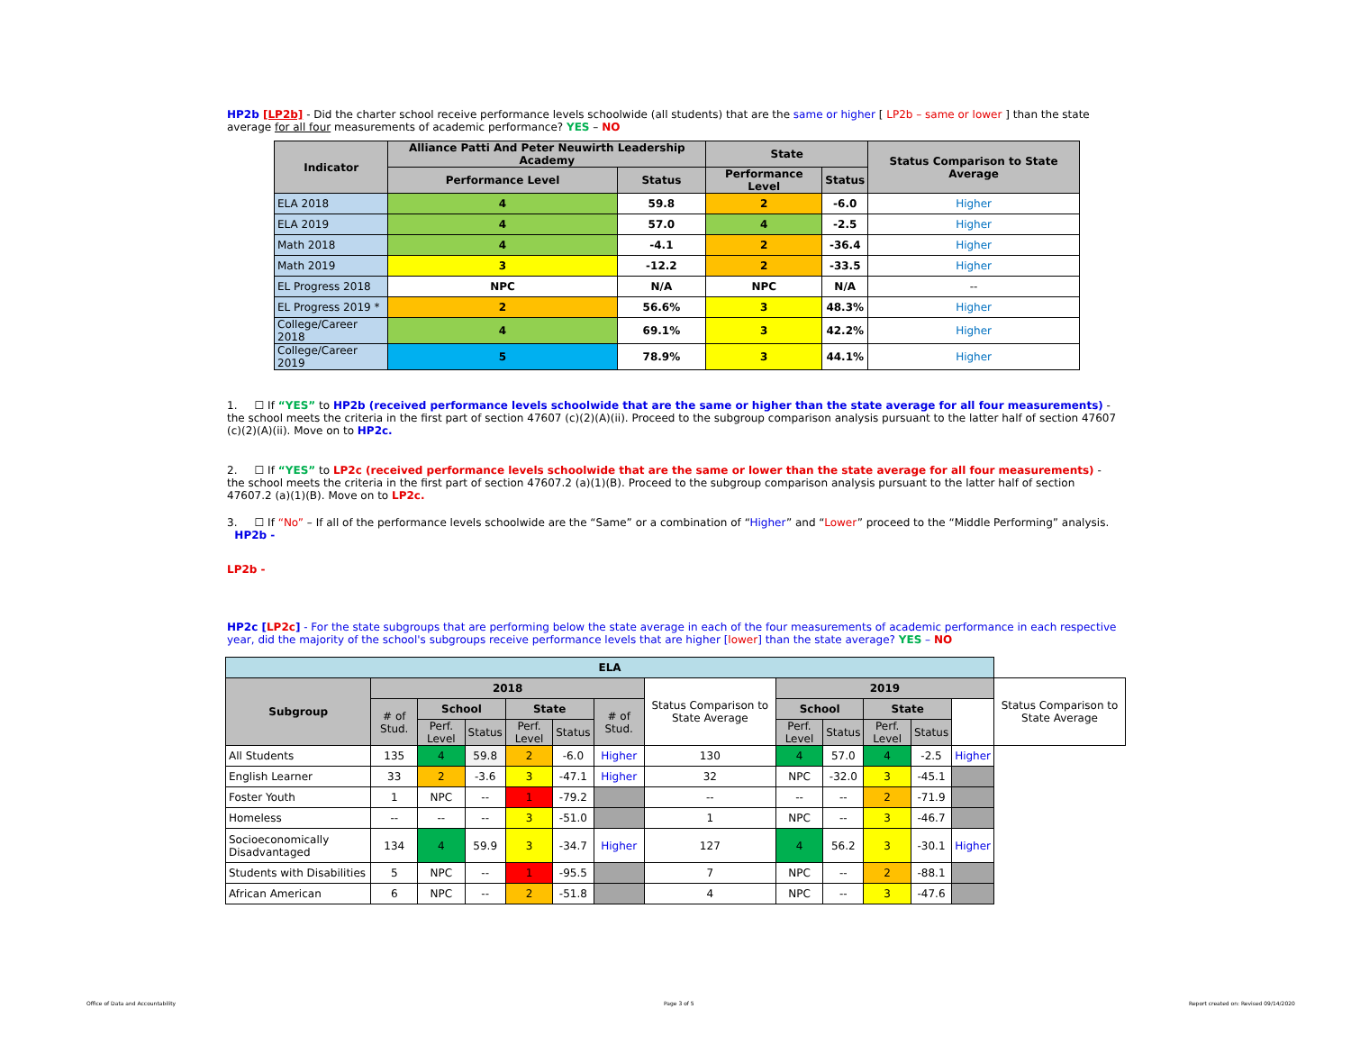HP2b [LP2b] - Did the charter school receive performance levels schoolwide (all students) that are the same or higher [ LP2b – same or lower ] than the state average for all four measurements of academic performance? YES – NO
| Indicator | Alliance Patti And Peter Neuwirth Leadership Academy | | State | | Status Comparison to State Average |
| --- | --- | --- | --- | --- | --- |
| | Performance Level | Status | Performance Level | Status | |
| ELA 2018 | 4 | 59.8 | 2 | -6.0 | Higher |
| ELA 2019 | 4 | 57.0 | 4 | -2.5 | Higher |
| Math 2018 | 4 | -4.1 | 2 | -36.4 | Higher |
| Math 2019 | 3 | -12.2 | 2 | -33.5 | Higher |
| EL Progress 2018 | NPC | N/A | NPC | N/A | -- |
| EL Progress 2019 * | 2 | 56.6% | 3 | 48.3% | Higher |
| College/Career 2018 | 4 | 69.1% | 3 | 42.2% | Higher |
| College/Career 2019 | 5 | 78.9% | 3 | 44.1% | Higher |
1. ☐ If “YES” to HP2b (received performance levels schoolwide that are the same or higher than the state average for all four measurements) - the school meets the criteria in the first part of section 47607 (c)(2)(A)(ii). Proceed to the subgroup comparison analysis pursuant to the latter half of section 47607 (c)(2)(A)(ii). Move on to HP2c.
2. ☐ If “YES” to LP2c (received performance levels schoolwide that are the same or lower than the state average for all four measurements) - the school meets the criteria in the first part of section 47607.2 (a)(1)(B). Proceed to the subgroup comparison analysis pursuant to the latter half of section 47607.2 (a)(1)(B). Move on to LP2c.
3. ☐ If “No” – If all of the performance levels schoolwide are the “Same” or a combination of “Higher” and “Lower” proceed to the “Middle Performing” analysis.
HP2b -
LP2b -
HP2c [LP2c] - For the state subgroups that are performing below the state average in each of the four measurements of academic performance in each respective year, did the majority of the school's subgroups receive performance levels that are higher [lower] than the state average? YES – NO
| ELA | | | | | | | | | | | | | |
| --- | --- | --- | --- | --- | --- | --- | --- | --- | --- | --- | --- | --- | --- |
| Subgroup | 2018 | | | | | | Status Comparison to State Average | 2019 | | | | | Status Comparison to State Average |
| | # of Stud. | School | | State | | # of Stud. | | School | | State | | | |
| | | Perf. Level | Status | Perf. Level | Status | | | Perf. Level | Status | Perf. Level | Status | | |
| All Students | 135 | 4 | 59.8 | 2 | -6.0 | Higher | 130 | 4 | 57.0 | 4 | -2.5 | Higher | |
| English Learner | 33 | 2 | -3.6 | 3 | -47.1 | Higher | 32 | NPC | -32.0 | 3 | -45.1 | | |
| Foster Youth | 1 | NPC | -- | 1 | -79.2 | | -- | -- | -- | 2 | -71.9 | | |
| Homeless | -- | -- | -- | 3 | -51.0 | | 1 | NPC | -- | 3 | -46.7 | | |
| Socioeconomically Disadvantaged | 134 | 4 | 59.9 | 3 | -34.7 | Higher | 127 | 4 | 56.2 | 3 | -30.1 | Higher | |
| Students with Disabilities | 5 | NPC | -- | 1 | -95.5 | | 7 | NPC | -- | 2 | -88.1 | | |
| African American | 6 | NPC | -- | 2 | -51.8 | | 4 | NPC | -- | 3 | -47.6 | | |
Office of Data and Accountability
Page 3 of 5
Report created on: Revised 09/14/2020